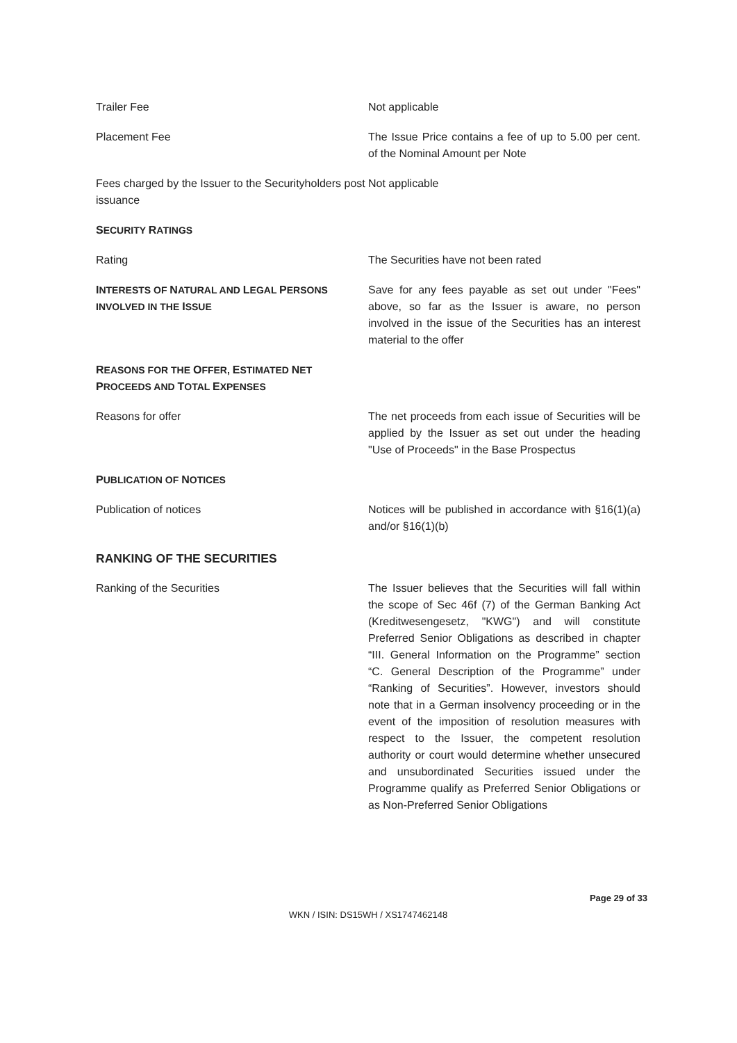Trailer Fee Not applicable
Placement Fee The Issue Price contains a fee of up to 5.00 per cent. of the Nominal Amount per Note
Fees charged by the Issuer to the Securityholders post issuance
Not applicable
SECURITY RATINGS
Rating The Securities have not been rated
INTERESTS OF NATURAL AND LEGAL PERSONS INVOLVED IN THE ISSUE
Save for any fees payable as set out under "Fees" above, so far as the Issuer is aware, no person involved in the issue of the Securities has an interest material to the offer
REASONS FOR THE OFFER, ESTIMATED NET
PROCEEDS AND TOTAL EXPENSES
Reasons for offer The net proceeds from each issue of Securities will be applied by the Issuer as set out under the heading "Use of Proceeds" in the Base Prospectus
PUBLICATION OF NOTICES
Publication of notices Notices will be published in accordance with §16(1)(a) and/or §16(1)(b)
RANKING OF THE SECURITIES
Ranking of the Securities The Issuer believes that the Securities will fall within the scope of Sec 46f (7) of the German Banking Act (Kreditwesengesetz, "KWG") and will constitute Preferred Senior Obligations as described in chapter “III. General Information on the Programme” section “C. General Description of the Programme” under “Ranking of Securities”. However, investors should note that in a German insolvency proceeding or in the event of the imposition of resolution measures with respect to the Issuer, the competent resolution authority or court would determine whether unsecured and unsubordinated Securities issued under the Programme qualify as Preferred Senior Obligations or as Non-Preferred Senior Obligations
Page 29 of 33
WKN / ISIN: DS15WH / XS1747462148